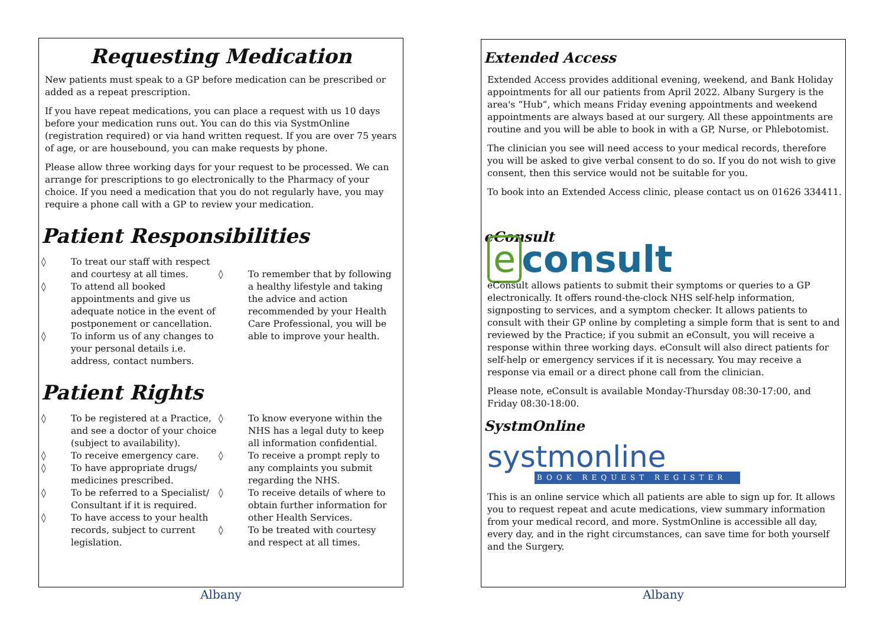Requesting Medication
New patients must speak to a GP before medication can be prescribed or added as a repeat prescription.
If you have repeat medications, you can place a request with us 10 days before your medication runs out. You can do this via SystmOnline (registration required) or via hand written request. If you are over 75 years of age, or are housebound, you can make requests by phone.
Please allow three working days for your request to be processed. We can arrange for prescriptions to go electronically to the Pharmacy of your choice. If you need a medication that you do not regularly have, you may require a phone call with a GP to review your medication.
Patient Responsibilities
◊ To treat our staff with respect and courtesy at all times.
◊ To attend all booked appointments and give us adequate notice in the event of postponement or cancellation.
◊ To inform us of any changes to your personal details i.e. address, contact numbers.
◊ To remember that by following a healthy lifestyle and taking the advice and action recommended by your Health Care Professional, you will be able to improve your health.
Patient Rights
◊ To be registered at a Practice, and see a doctor of your choice (subject to availability).
◊ To receive emergency care.
◊ To have appropriate drugs/ medicines prescribed.
◊ To be referred to a Specialist/ Consultant if it is required.
◊ To have access to your health records, subject to current legislation.
◊ To know everyone within the NHS has a legal duty to keep all information confidential.
◊ To receive a prompt reply to any complaints you submit regarding the NHS.
◊ To receive details of where to obtain further information for other Health Services.
◊ To be treated with courtesy and respect at all times.
Albany
Extended Access
Extended Access provides additional evening, weekend, and Bank Holiday appointments for all our patients from April 2022. Albany Surgery is the area's “Hub”, which means Friday evening appointments and weekend appointments are always based at our surgery. All these appointments are routine and you will be able to book in with a GP, Nurse, or Phlebotomist.
The clinician you see will need access to your medical records, therefore you will be asked to give verbal consent to do so. If you do not wish to give consent, then this service would not be suitable for you.
To book into an Extended Access clinic, please contact us on 01626 334411.
eConsult
e consult
eConsult allows patients to submit their symptoms or queries to a GP electronically. It offers round-the-clock NHS self-help information, signposting to services, and a symptom checker. It allows patients to consult with their GP online by completing a simple form that is sent to and reviewed by the Practice; if you submit an eConsult, you will receive a response within three working days. eConsult will also direct patients for self-help or emergency services if it is necessary. You may receive a response via email or a direct phone call from the clinician.
Please note, eConsult is available Monday-Thursday 08:30-17:00, and Friday 08:30-18:00.
SystmOnline
systmonline
BOOK REQUEST REGISTER
This is an online service which all patients are able to sign up for. It allows you to request repeat and acute medications, view summary information from your medical record, and more. SystmOnline is accessible all day, every day, and in the right circumstances, can save time for both yourself and the Surgery.
Albany